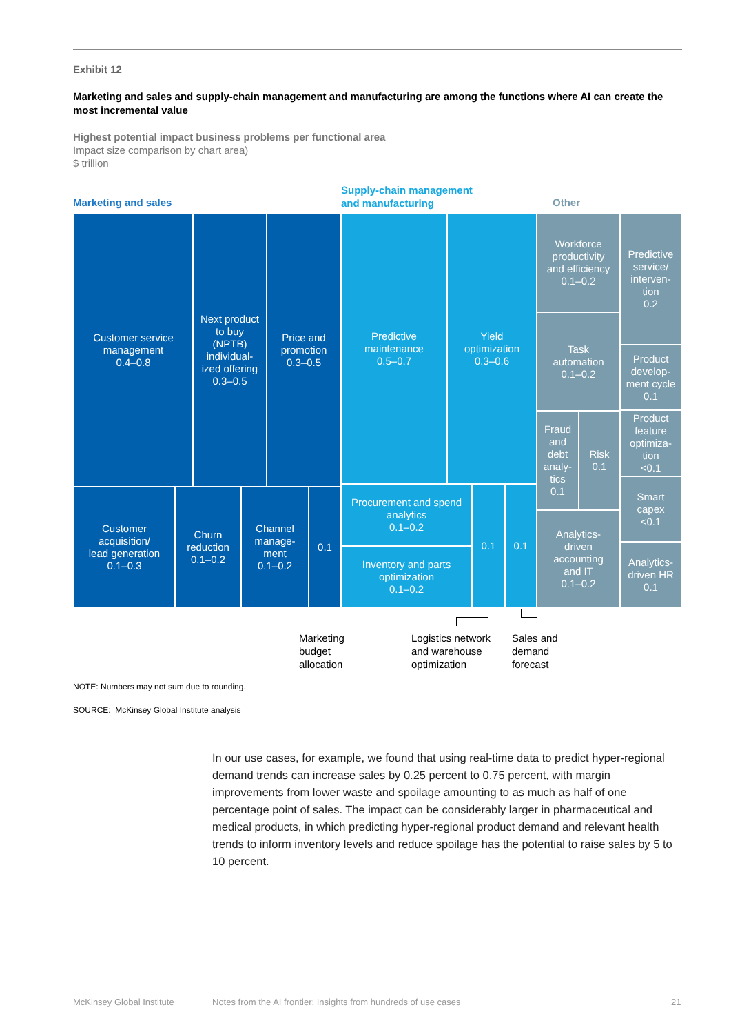Exhibit 12
Marketing and sales and supply-chain management and manufacturing are among the functions where AI can create the most incremental value
Highest potential impact business problems per functional area
Impact size comparison by chart area)
$ trillion
Marketing and sales
Supply-chain management
and manufacturing
Other
Customer service
management
0.4–0.8
Next product
to buy
(NPTB)
individual-
ized offering
0.3–0.5
Price and
promotion
0.3–0.5
Customer
acquisition/
lead generation
0.1–0.3
Churn
reduction
0.1–0.2
Channel
manage-
ment
0.1–0.2
0.1
Predictive
maintenance
0.5–0.7
Yield
optimization
0.3–0.6
Procurement and spend
analytics
0.1–0.2
Inventory and parts
optimization
0.1–0.2
0.1 0.1
Workforce
productivity
and efficiency
0.1–0.2
Task
automation
0.1–0.2
Fraud
and
debt
analy-
tics
0.1
Risk
0.1
Analytics-
driven
accounting
and IT
0.1–0.2
Predictive
service/
interven-
tion
0.2
Product
develop-
ment cycle
0.1
Product
feature
optimiza-
tion
<0.1
Smart
capex
<0.1
Analytics-
driven HR
0.1
Marketing
budget
allocation
Logistics network
and warehouse
optimization
Sales and
demand
forecast
NOTE: Numbers may not sum due to rounding.
SOURCE: McKinsey Global Institute analysis
In our use cases, for example, we found that using real-time data to predict hyper-regional demand trends can increase sales by 0.25 percent to 0.75 percent, with margin improvements from lower waste and spoilage amounting to as much as half of one percentage point of sales. The impact can be considerably larger in pharmaceutical and medical products, in which predicting hyper-regional product demand and relevant health trends to inform inventory levels and reduce spoilage has the potential to raise sales by 5 to 10 percent.
McKinsey Global Institute
Notes from the AI frontier: Insights from hundreds of use cases
21